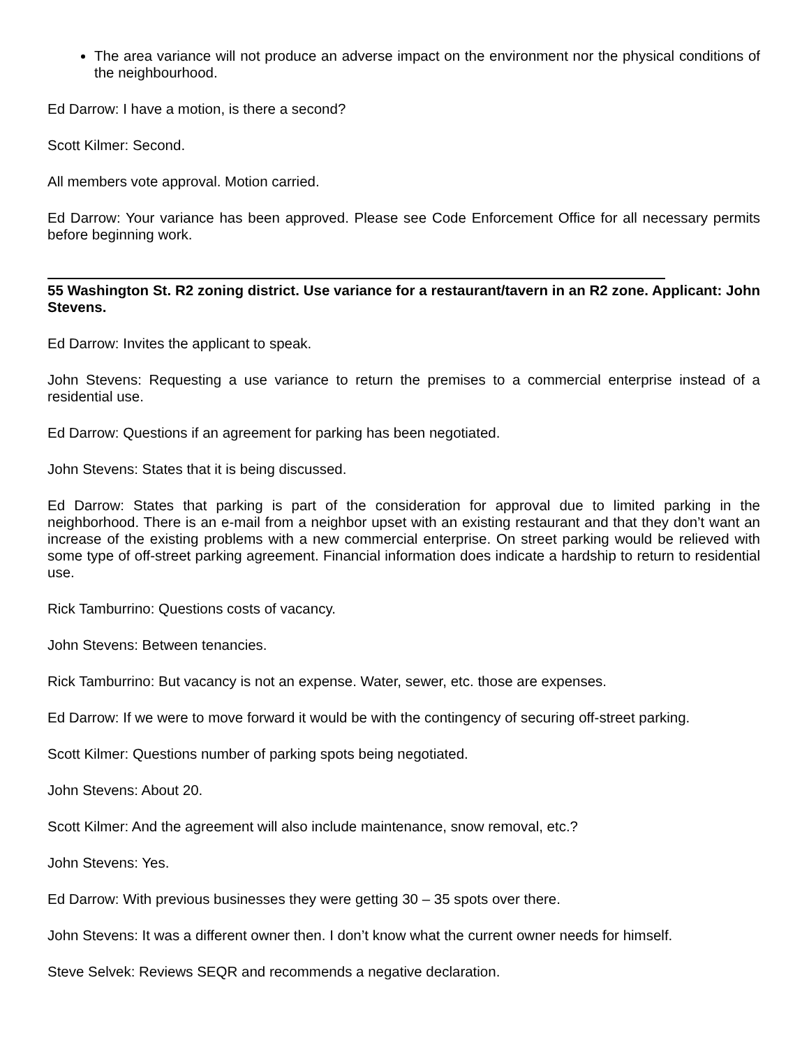The area variance will not produce an adverse impact on the environment nor the physical conditions of the neighbourhood.
Ed Darrow: I have a motion, is there a second?
Scott Kilmer: Second.
All members vote approval. Motion carried.
Ed Darrow: Your variance has been approved. Please see Code Enforcement Office for all necessary permits before beginning work.
55 Washington St. R2 zoning district. Use variance for a restaurant/tavern in an R2 zone. Applicant: John Stevens.
Ed Darrow: Invites the applicant to speak.
John Stevens: Requesting a use variance to return the premises to a commercial enterprise instead of a residential use.
Ed Darrow: Questions if an agreement for parking has been negotiated.
John Stevens: States that it is being discussed.
Ed Darrow: States that parking is part of the consideration for approval due to limited parking in the neighborhood. There is an e-mail from a neighbor upset with an existing restaurant and that they don’t want an increase of the existing problems with a new commercial enterprise. On street parking would be relieved with some type of off-street parking agreement. Financial information does indicate a hardship to return to residential use.
Rick Tamburrino: Questions costs of vacancy.
John Stevens: Between tenancies.
Rick Tamburrino: But vacancy is not an expense. Water, sewer, etc. those are expenses.
Ed Darrow: If we were to move forward it would be with the contingency of securing off-street parking.
Scott Kilmer: Questions number of parking spots being negotiated.
John Stevens: About 20.
Scott Kilmer: And the agreement will also include maintenance, snow removal, etc.?
John Stevens: Yes.
Ed Darrow: With previous businesses they were getting 30 – 35 spots over there.
John Stevens: It was a different owner then. I don’t know what the current owner needs for himself.
Steve Selvek: Reviews SEQR and recommends a negative declaration.